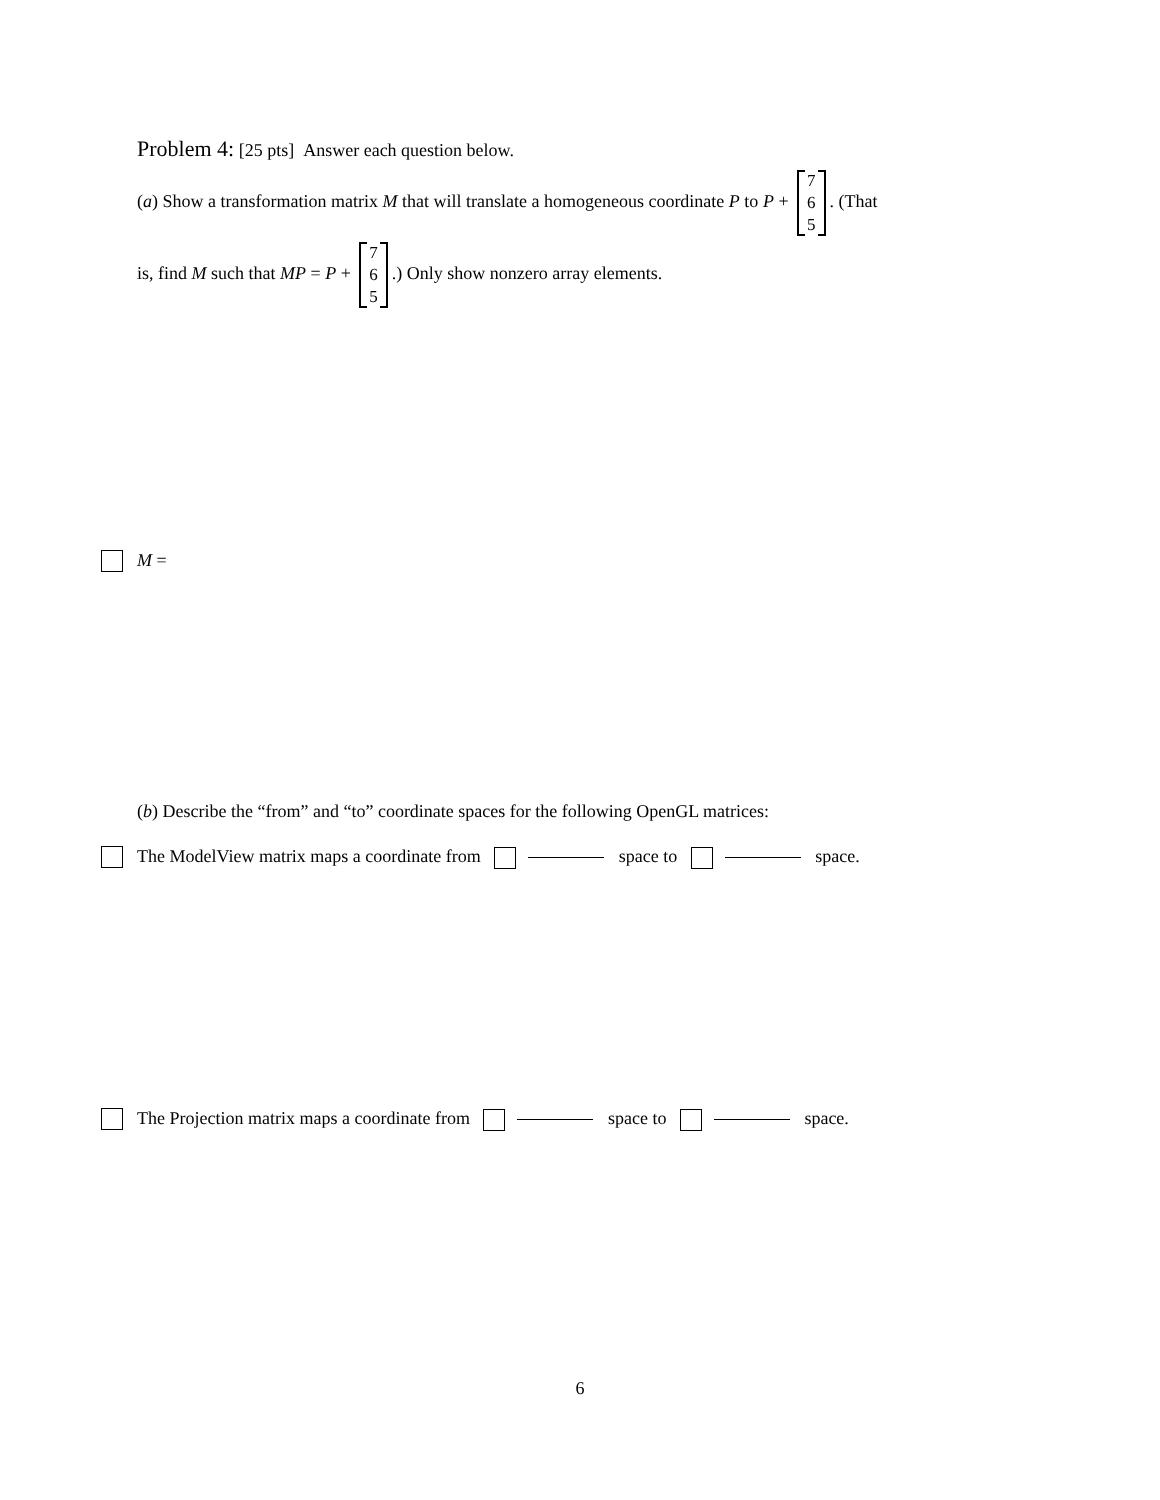Problem 4: [25 pts] Answer each question below.
(a) Show a transformation matrix M that will translate a homogeneous coordinate P to P + 7 6 5. (That
is, find M such that MP = P + 7 6 5.) Only show nonzero array elements.
M =
(b) Describe the “from” and “to” coordinate spaces for the following OpenGL matrices:
The ModelView matrix maps a coordinate from space to space.
The Projection matrix maps a coordinate from space to space.
6